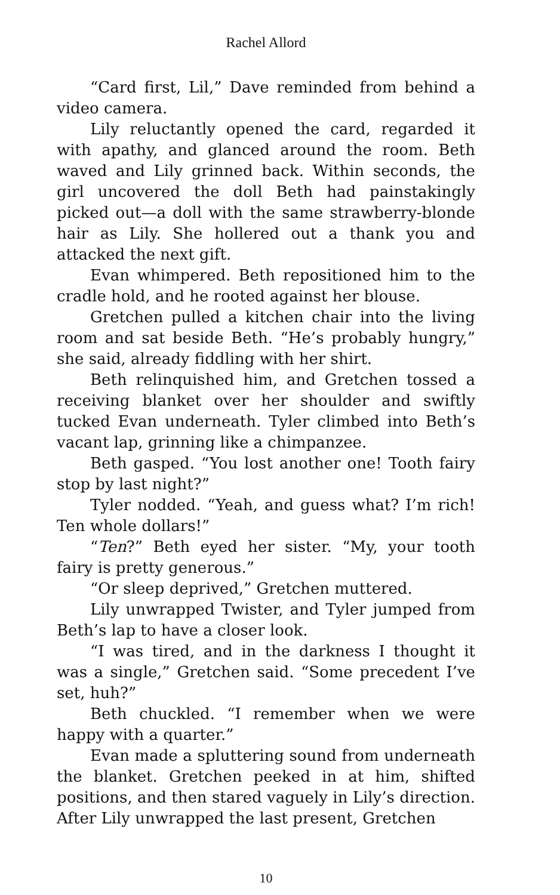Rachel Allord
“Card first, Lil,” Dave reminded from behind a video camera.
Lily reluctantly opened the card, regarded it with apathy, and glanced around the room. Beth waved and Lily grinned back. Within seconds, the girl uncovered the doll Beth had painstakingly picked out—a doll with the same strawberry-blonde hair as Lily. She hollered out a thank you and attacked the next gift.
Evan whimpered. Beth repositioned him to the cradle hold, and he rooted against her blouse.
Gretchen pulled a kitchen chair into the living room and sat beside Beth. “He’s probably hungry,” she said, already fiddling with her shirt.
Beth relinquished him, and Gretchen tossed a receiving blanket over her shoulder and swiftly tucked Evan underneath. Tyler climbed into Beth’s vacant lap, grinning like a chimpanzee.
Beth gasped. “You lost another one! Tooth fairy stop by last night?”
Tyler nodded. “Yeah, and guess what? I’m rich! Ten whole dollars!”
“Ten?” Beth eyed her sister. “My, your tooth fairy is pretty generous.”
“Or sleep deprived,” Gretchen muttered.
Lily unwrapped Twister, and Tyler jumped from Beth’s lap to have a closer look.
“I was tired, and in the darkness I thought it was a single,” Gretchen said. “Some precedent I’ve set, huh?”
Beth chuckled. “I remember when we were happy with a quarter.”
Evan made a spluttering sound from underneath the blanket. Gretchen peeked in at him, shifted positions, and then stared vaguely in Lily’s direction. After Lily unwrapped the last present, Gretchen
10